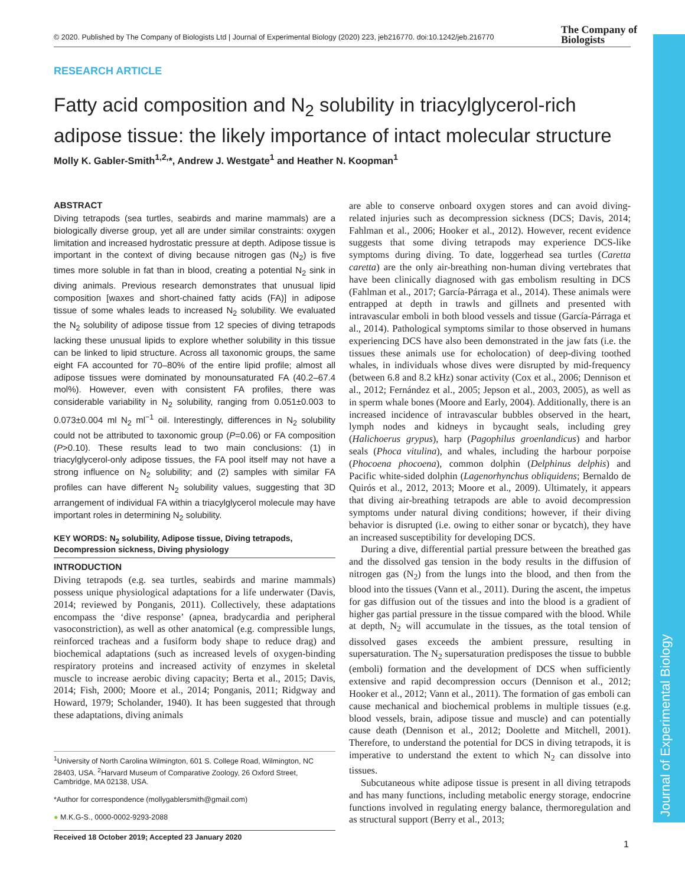© 2020. Published by The Company of Biologists Ltd | Journal of Experimental Biology (2020) 223, jeb216770. doi:10.1242/jeb.216770
The Company of
Biologists
Journal of Experimental Biology
RESEARCH ARTICLE
Fatty acid composition and N<sub>2</sub> solubility in triacylglycerol-rich adipose tissue: the likely importance of intact molecular structure
Molly K. Gabler-Smith<sup>1,2,</sup>*, Andrew J. Westgate<sup>1</sup> and Heather N. Koopman<sup>1</sup>
ABSTRACT
Diving tetrapods (sea turtles, seabirds and marine mammals) are a biologically diverse group, yet all are under similar constraints: oxygen limitation and increased hydrostatic pressure at depth. Adipose tissue is important in the context of diving because nitrogen gas (N<sub>2</sub>) is five times more soluble in fat than in blood, creating a potential N<sub>2</sub> sink in diving animals. Previous research demonstrates that unusual lipid composition [waxes and short-chained fatty acids (FA)] in adipose tissue of some whales leads to increased N<sub>2</sub> solubility. We evaluated the N<sub>2</sub> solubility of adipose tissue from 12 species of diving tetrapods lacking these unusual lipids to explore whether solubility in this tissue can be linked to lipid structure. Across all taxonomic groups, the same eight FA accounted for 70–80% of the entire lipid profile; almost all adipose tissues were dominated by monounsaturated FA (40.2–67.4 mol%). However, even with consistent FA profiles, there was considerable variability in N<sub>2</sub> solubility, ranging from 0.051±0.003 to 0.073±0.004 ml N<sub>2</sub> ml<sup>−1</sup> oil. Interestingly, differences in N<sub>2</sub> solubility could not be attributed to taxonomic group (P=0.06) or FA composition (P>0.10). These results lead to two main conclusions: (1) in triacylglycerol-only adipose tissues, the FA pool itself may not have a strong influence on N<sub>2</sub> solubility; and (2) samples with similar FA profiles can have different N<sub>2</sub> solubility values, suggesting that 3D arrangement of individual FA within a triacylglycerol molecule may have important roles in determining N<sub>2</sub> solubility.
KEY WORDS: N<sub>2</sub> solubility, Adipose tissue, Diving tetrapods, Decompression sickness, Diving physiology
INTRODUCTION
Diving tetrapods (e.g. sea turtles, seabirds and marine mammals) possess unique physiological adaptations for a life underwater (Davis, 2014; reviewed by Ponganis, 2011). Collectively, these adaptations encompass the ‘dive response’ (apnea, bradycardia and peripheral vasoconstriction), as well as other anatomical (e.g. compressible lungs, reinforced tracheas and a fusiform body shape to reduce drag) and biochemical adaptations (such as increased levels of oxygen-binding respiratory proteins and increased activity of enzymes in skeletal muscle to increase aerobic diving capacity; Berta et al., 2015; Davis, 2014; Fish, 2000; Moore et al., 2014; Ponganis, 2011; Ridgway and Howard, 1979; Scholander, 1940). It has been suggested that through these adaptations, diving animals
<sup>1</sup> University of North Carolina Wilmington, 601 S. College Road, Wilmington, NC 28403, USA. <sup>2</sup>Harvard Museum of Comparative Zoology, 26 Oxford Street, Cambridge, MA 02138, USA.
*Author for correspondence (mollygablersmith@gmail.com)
● M.K.G-S., 0000-0002-9293-2088
Received 18 October 2019; Accepted 23 January 2020
are able to conserve onboard oxygen stores and can avoid diving-related injuries such as decompression sickness (DCS; Davis, 2014; Fahlman et al., 2006; Hooker et al., 2012). However, recent evidence suggests that some diving tetrapods may experience DCS-like symptoms during diving. To date, loggerhead sea turtles (Caretta caretta) are the only air-breathing non-human diving vertebrates that have been clinically diagnosed with gas embolism resulting in DCS (Fahlman et al., 2017; García-Párraga et al., 2014). These animals were entrapped at depth in trawls and gillnets and presented with intravascular emboli in both blood vessels and tissue (García-Párraga et al., 2014). Pathological symptoms similar to those observed in humans experiencing DCS have also been demonstrated in the jaw fats (i.e. the tissues these animals use for echolocation) of deep-diving toothed whales, in individuals whose dives were disrupted by mid-frequency (between 6.8 and 8.2 kHz) sonar activity (Cox et al., 2006; Dennison et al., 2012; Fernández et al., 2005; Jepson et al., 2003, 2005), as well as in sperm whale bones (Moore and Early, 2004). Additionally, there is an increased incidence of intravascular bubbles observed in the heart, lymph nodes and kidneys in bycaught seals, including grey (Halichoerus grypus), harp (Pagophilus groenlandicus) and harbor seals (Phoca vitulina), and whales, including the harbour porpoise (Phocoena phocoena), common dolphin (Delphinus delphis) and Pacific white-sided dolphin (Lagenorhynchus obliquidens; Bernaldo de Quirós et al., 2012, 2013; Moore et al., 2009). Ultimately, it appears that diving air-breathing tetrapods are able to avoid decompression symptoms under natural diving conditions; however, if their diving behavior is disrupted (i.e. owing to either sonar or bycatch), they have an increased susceptibility for developing DCS.
During a dive, differential partial pressure between the breathed gas and the dissolved gas tension in the body results in the diffusion of nitrogen gas (N<sub>2</sub>) from the lungs into the blood, and then from the blood into the tissues (Vann et al., 2011). During the ascent, the impetus for gas diffusion out of the tissues and into the blood is a gradient of higher gas partial pressure in the tissue compared with the blood. While at depth, N<sub>2</sub> will accumulate in the tissues, as the total tension of dissolved gases exceeds the ambient pressure, resulting in supersaturation. The N<sub>2</sub> supersaturation predisposes the tissue to bubble (emboli) formation and the development of DCS when sufficiently extensive and rapid decompression occurs (Dennison et al., 2012; Hooker et al., 2012; Vann et al., 2011). The formation of gas emboli can cause mechanical and biochemical problems in multiple tissues (e.g. blood vessels, brain, adipose tissue and muscle) and can potentially cause death (Dennison et al., 2012; Doolette and Mitchell, 2001). Therefore, to understand the potential for DCS in diving tetrapods, it is imperative to understand the extent to which N<sub>2</sub> can dissolve into tissues.
Subcutaneous white adipose tissue is present in all diving tetrapods and has many functions, including metabolic energy storage, endocrine functions involved in regulating energy balance, thermoregulation and as structural support (Berry et al., 2013;
1